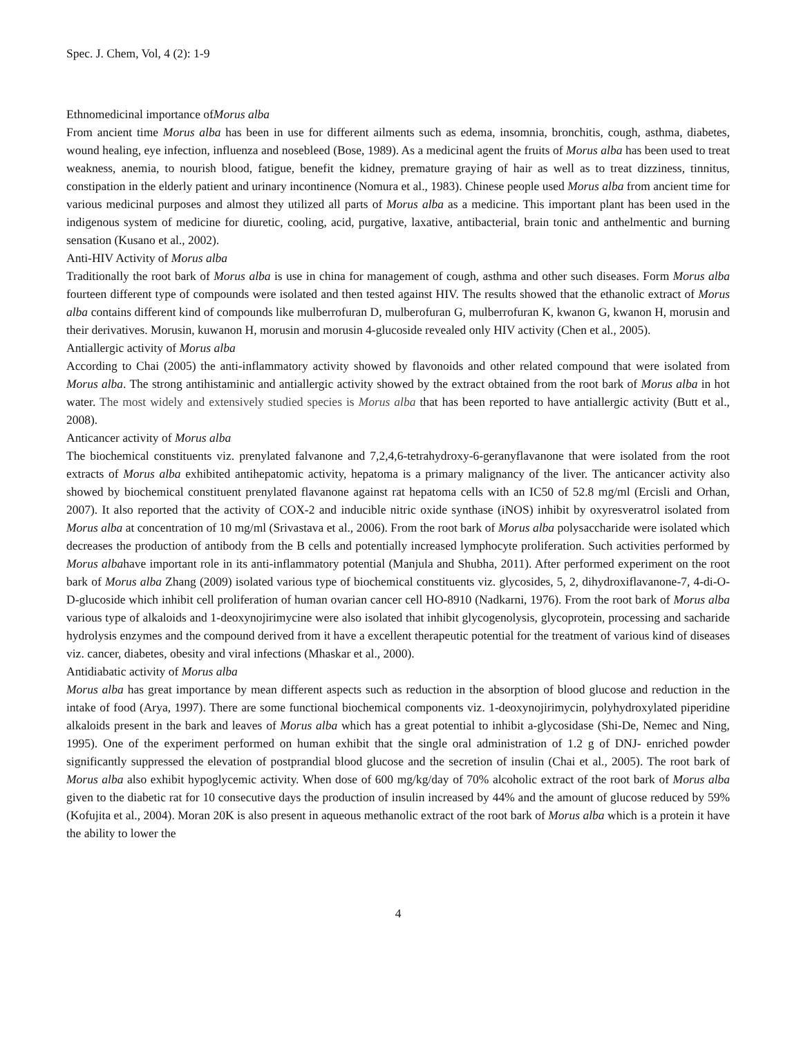Spec. J. Chem, Vol, 4 (2): 1-9
Ethnomedicinal importance ofMorus alba
From ancient time Morus alba has been in use for different ailments such as edema, insomnia, bronchitis, cough, asthma, diabetes, wound healing, eye infection, influenza and nosebleed (Bose, 1989). As a medicinal agent the fruits of Morus alba has been used to treat weakness, anemia, to nourish blood, fatigue, benefit the kidney, premature graying of hair as well as to treat dizziness, tinnitus, constipation in the elderly patient and urinary incontinence (Nomura et al., 1983). Chinese people used Morus alba from ancient time for various medicinal purposes and almost they utilized all parts of Morus alba as a medicine. This important plant has been used in the indigenous system of medicine for diuretic, cooling, acid, purgative, laxative, antibacterial, brain tonic and anthelmentic and burning sensation (Kusano et al., 2002).
Anti-HIV Activity of Morus alba
Traditionally the root bark of Morus alba is use in china for management of cough, asthma and other such diseases. Form Morus alba fourteen different type of compounds were isolated and then tested against HIV. The results showed that the ethanolic extract of Morus alba contains different kind of compounds like mulberrofuran D, mulberofuran G, mulberrofuran K, kwanon G, kwanon H, morusin and their derivatives. Morusin, kuwanon H, morusin and morusin 4-glucoside revealed only HIV activity (Chen et al., 2005).
Antiallergic activity of Morus alba
According to Chai (2005) the anti-inflammatory activity showed by flavonoids and other related compound that were isolated from Morus alba. The strong antihistaminic and antiallergic activity showed by the extract obtained from the root bark of Morus alba in hot water. The most widely and extensively studied species is Morus alba that has been reported to have antiallergic activity (Butt et al., 2008).
Anticancer activity of Morus alba
The biochemical constituents viz. prenylated falvanone and 7,2,4,6-tetrahydroxy-6-geranyflavanone that were isolated from the root extracts of Morus alba exhibited antihepatomic activity, hepatoma is a primary malignancy of the liver. The anticancer activity also showed by biochemical constituent prenylated flavanone against rat hepatoma cells with an IC50 of 52.8 mg/ml (Ercisli and Orhan, 2007). It also reported that the activity of COX-2 and inducible nitric oxide synthase (iNOS) inhibit by oxyresveratrol isolated from Morus alba at concentration of 10 mg/ml (Srivastava et al., 2006). From the root bark of Morus alba polysaccharide were isolated which decreases the production of antibody from the B cells and potentially increased lymphocyte proliferation. Such activities performed by Morus albahave important role in its anti-inflammatory potential (Manjula and Shubha, 2011). After performed experiment on the root bark of Morus alba Zhang (2009) isolated various type of biochemical constituents viz. glycosides, 5, 2, dihydroxiflavanone-7, 4-di-O-D-glucoside which inhibit cell proliferation of human ovarian cancer cell HO-8910 (Nadkarni, 1976). From the root bark of Morus alba various type of alkaloids and 1-deoxynojirimycine were also isolated that inhibit glycogenolysis, glycoprotein, processing and sacharide hydrolysis enzymes and the compound derived from it have a excellent therapeutic potential for the treatment of various kind of diseases viz. cancer, diabetes, obesity and viral infections (Mhaskar et al., 2000).
Antidiabatic activity of Morus alba
Morus alba has great importance by mean different aspects such as reduction in the absorption of blood glucose and reduction in the intake of food (Arya, 1997). There are some functional biochemical components viz. 1-deoxynojirimycin, polyhydroxylated piperidine alkaloids present in the bark and leaves of Morus alba which has a great potential to inhibit a-glycosidase (Shi-De, Nemec and Ning, 1995). One of the experiment performed on human exhibit that the single oral administration of 1.2 g of DNJ- enriched powder significantly suppressed the elevation of postprandial blood glucose and the secretion of insulin (Chai et al., 2005). The root bark of Morus alba also exhibit hypoglycemic activity. When dose of 600 mg/kg/day of 70% alcoholic extract of the root bark of Morus alba given to the diabetic rat for 10 consecutive days the production of insulin increased by 44% and the amount of glucose reduced by 59% (Kofujita et al., 2004). Moran 20K is also present in aqueous methanolic extract of the root bark of Morus alba which is a protein it have the ability to lower the
4